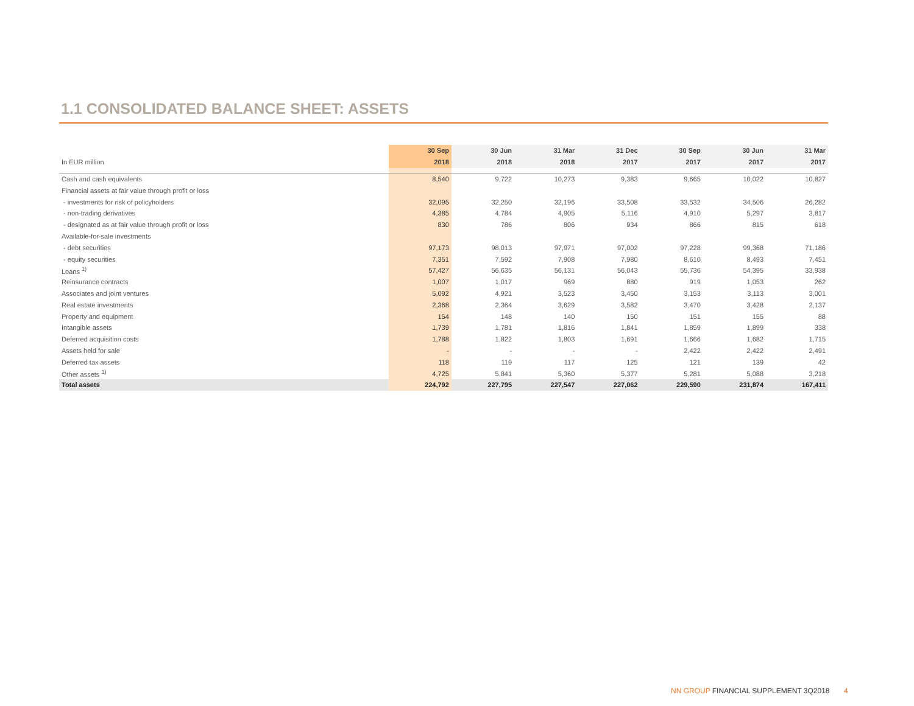1.1 CONSOLIDATED BALANCE SHEET: ASSETS
| | 30 Sep | 30 Jun | 31 Mar | 31 Dec | 30 Sep | 30 Jun | 31 Mar |
| --- | --- | --- | --- | --- | --- | --- | --- |
| In EUR million | 2018 | 2018 | 2018 | 2017 | 2017 | 2017 | 2017 |
| Cash and cash equivalents | 8,540 | 9,722 | 10,273 | 9,383 | 9,665 | 10,022 | 10,827 |
| Financial assets at fair value through profit or loss | | | | | | | |
| - investments for risk of policyholders | 32,095 | 32,250 | 32,196 | 33,508 | 33,532 | 34,506 | 26,282 |
| - non-trading derivatives | 4,385 | 4,784 | 4,905 | 5,116 | 4,910 | 5,297 | 3,817 |
| - designated as at fair value through profit or loss | 830 | 786 | 806 | 934 | 866 | 815 | 618 |
| Available-for-sale investments | | | | | | | |
| - debt securities | 97,173 | 98,013 | 97,971 | 97,002 | 97,228 | 99,368 | 71,186 |
| - equity securities | 7,351 | 7,592 | 7,908 | 7,980 | 8,610 | 8,493 | 7,451 |
| Loans <sup>1)</sup> | 57,427 | 56,635 | 56,131 | 56,043 | 55,736 | 54,395 | 33,938 |
| Reinsurance contracts | 1,007 | 1,017 | 969 | 880 | 919 | 1,053 | 262 |
| Associates and joint ventures | 5,092 | 4,921 | 3,523 | 3,450 | 3,153 | 3,113 | 3,001 |
| Real estate investments | 2,368 | 2,364 | 3,629 | 3,582 | 3,470 | 3,428 | 2,137 |
| Property and equipment | 154 | 148 | 140 | 150 | 151 | 155 | 88 |
| Intangible assets | 1,739 | 1,781 | 1,816 | 1,841 | 1,859 | 1,899 | 338 |
| Deferred acquisition costs | 1,788 | 1,822 | 1,803 | 1,691 | 1,666 | 1,682 | 1,715 |
| Assets held for sale | - | - | - | - | 2,422 | 2,422 | 2,491 |
| Deferred tax assets | 118 | 119 | 117 | 125 | 121 | 139 | 42 |
| Other assets <sup>1)</sup> | 4,725 | 5,841 | 5,360 | 5,377 | 5,281 | 5,088 | 3,218 |
| Total assets | 224,792 | 227,795 | 227,547 | 227,062 | 229,590 | 231,874 | 167,411 |
NN GROUP FINANCIAL SUPPLEMENT 3Q2018 4